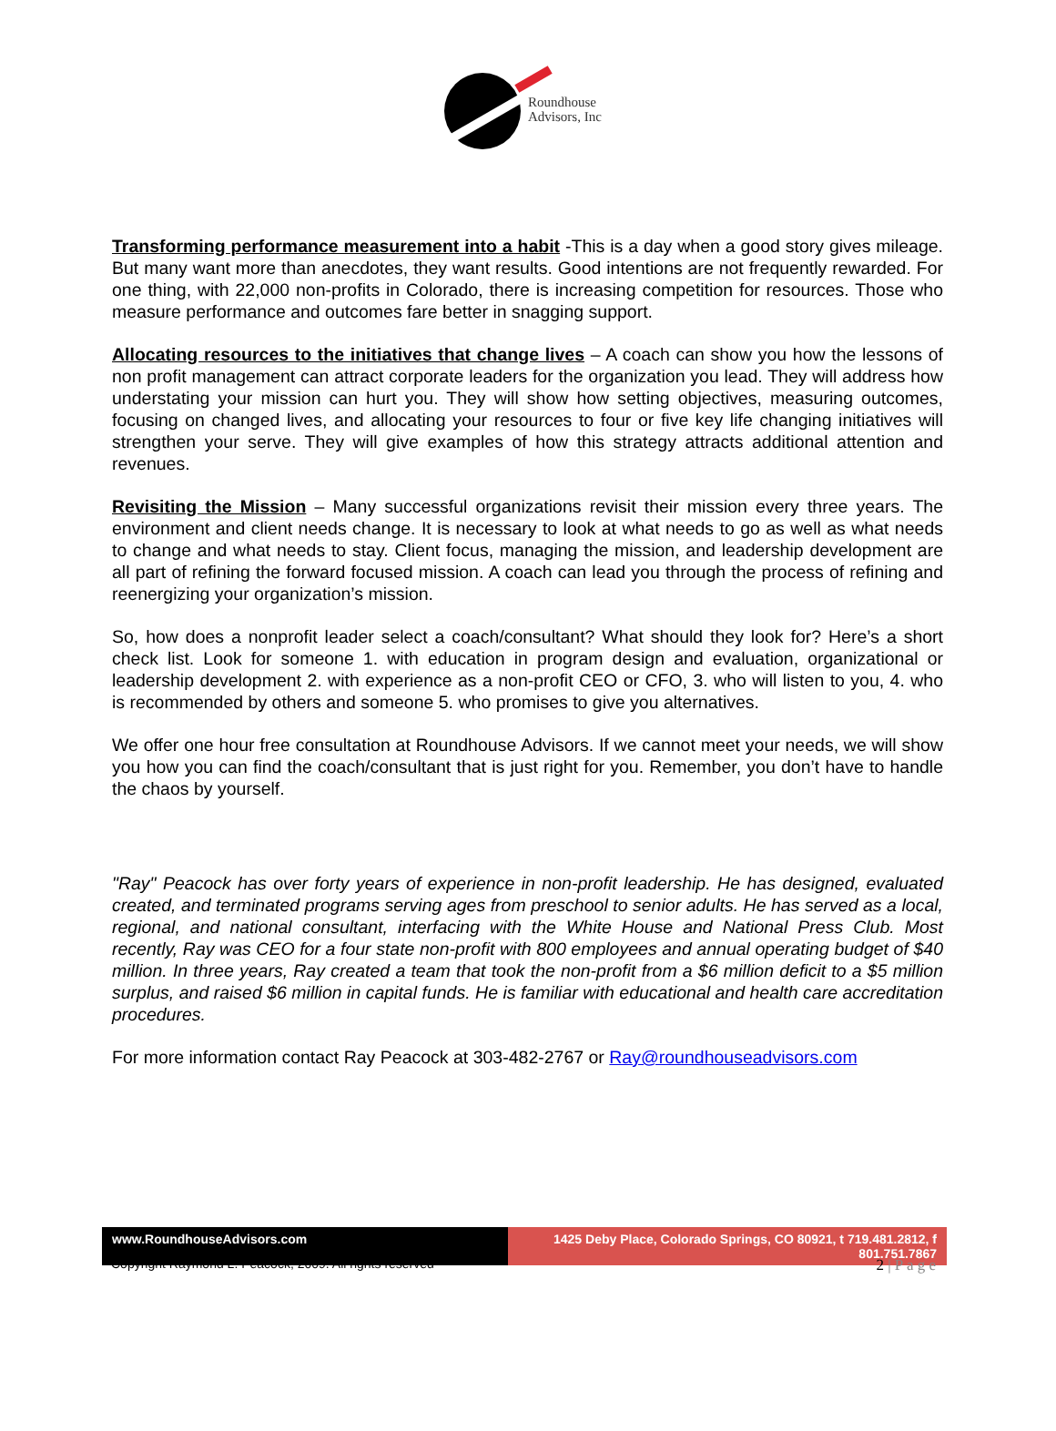Roundhouse
Advisors, Inc
Transforming performance measurement into a habit -This is a day when a good story gives mileage. But many want more than anecdotes, they want results. Good intentions are not frequently rewarded. For one thing, with 22,000 non-profits in Colorado, there is increasing competition for resources. Those who measure performance and outcomes fare better in snagging support.
Allocating resources to the initiatives that change lives – A coach can show you how the lessons of non profit management can attract corporate leaders for the organization you lead. They will address how understating your mission can hurt you. They will show how setting objectives, measuring outcomes, focusing on changed lives, and allocating your resources to four or five key life changing initiatives will strengthen your serve. They will give examples of how this strategy attracts additional attention and revenues.
Revisiting the Mission – Many successful organizations revisit their mission every three years. The environment and client needs change. It is necessary to look at what needs to go as well as what needs to change and what needs to stay. Client focus, managing the mission, and leadership development are all part of refining the forward focused mission. A coach can lead you through the process of refining and reenergizing your organization’s mission.
So, how does a nonprofit leader select a coach/consultant? What should they look for? Here’s a short check list. Look for someone 1. with education in program design and evaluation, organizational or leadership development 2. with experience as a non-profit CEO or CFO, 3. who will listen to you, 4. who is recommended by others and someone 5. who promises to give you alternatives.
We offer one hour free consultation at Roundhouse Advisors. If we cannot meet your needs, we will show you how you can find the coach/consultant that is just right for you. Remember, you don’t have to handle the chaos by yourself.
"Ray" Peacock has over forty years of experience in non-profit leadership. He has designed, evaluated created, and terminated programs serving ages from preschool to senior adults. He has served as a local, regional, and national consultant, interfacing with the White House and National Press Club. Most recently, Ray was CEO for a four state non-profit with 800 employees and annual operating budget of $40 million. In three years, Ray created a team that took the non-profit from a $6 million deficit to a $5 million surplus, and raised $6 million in capital funds. He is familiar with educational and health care accreditation procedures.
For more information contact Ray Peacock at 303-482-2767 or Ray@roundhouseadvisors.com
www.RoundhouseAdvisors.com 1425 Deby Place, Colorado Springs, CO 80921, t 719.481.2812, f 801.751.7867
Copyright Raymond L. Peacock, 2009. All rights reserved 2 | P a g e